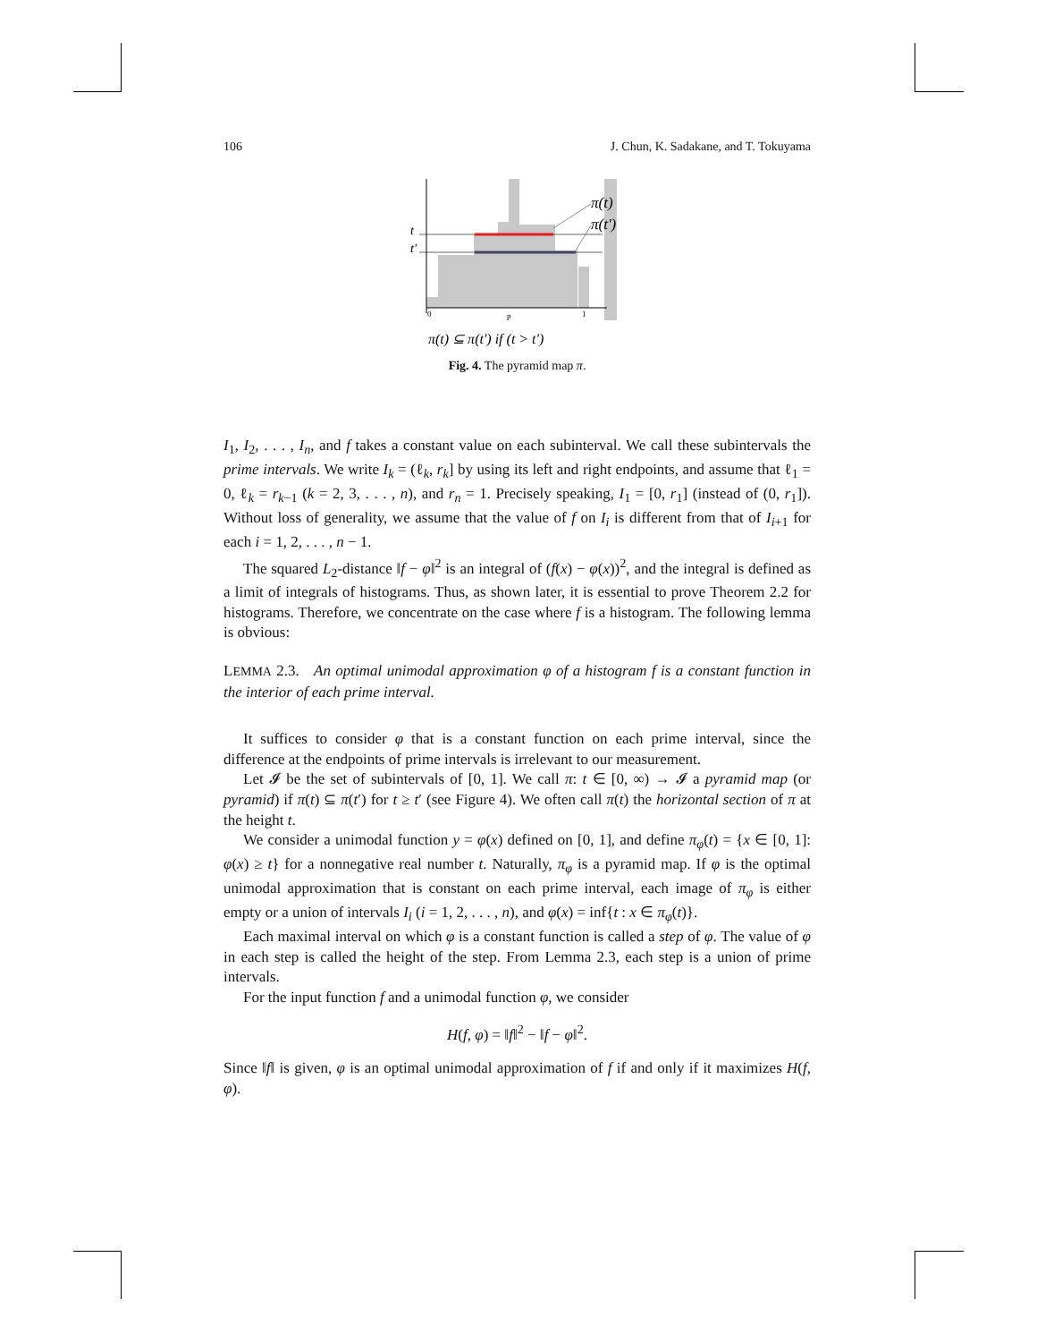106 J. Chun, K. Sadakane, and T. Tokuyama
π(t)
π(t')
t
t'
0
p
1
π(t) ⊆ π(t') if (t > t')
Fig. 4. The pyramid map π.
I<sub>1</sub>, I<sub>2</sub>, . . . , I<sub>n</sub>, and f takes a constant value on each subinterval. We call these subintervals the prime intervals. We write I<sub>k</sub> = (ℓ<sub>k</sub>, r<sub>k</sub>] by using its left and right endpoints, and assume that ℓ<sub>1</sub> = 0, ℓ<sub>k</sub> = r<sub>k−1</sub> (k = 2, 3, . . . , n), and r<sub>n</sub> = 1. Precisely speaking, I<sub>1</sub> = [0, r<sub>1</sub>] (instead of (0, r<sub>1</sub>]). Without loss of generality, we assume that the value of f on I<sub>i</sub> is different from that of I<sub>i+1</sub> for each i = 1, 2, . . . , n − 1.
The squared L<sub>2</sub>-distance ‖f − φ‖<sup>2</sup> is an integral of (f(x) − φ(x))<sup>2</sup>, and the integral is defined as a limit of integrals of histograms. Thus, as shown later, it is essential to prove Theorem 2.2 for histograms. Therefore, we concentrate on the case where f is a histogram. The following lemma is obvious:
LEMMA 2.3. An optimal unimodal approximation φ of a histogram f is a constant function in the interior of each prime interval.
It suffices to consider φ that is a constant function on each prime interval, since the difference at the endpoints of prime intervals is irrelevant to our measurement.
Let 𝓘 be the set of subintervals of [0, 1]. We call π: t ∈ [0, ∞) → 𝓘 a pyramid map (or pyramid) if π(t) ⊆ π(t′) for t ≥ t′ (see Figure 4). We often call π(t) the horizontal section of π at the height t.
We consider a unimodal function y = φ(x) defined on [0, 1], and define π<sub>φ</sub>(t) = {x ∈ [0, 1]: φ(x) ≥ t} for a nonnegative real number t. Naturally, π<sub>φ</sub> is a pyramid map. If φ is the optimal unimodal approximation that is constant on each prime interval, each image of π<sub>φ</sub> is either empty or a union of intervals I<sub>i</sub> (i = 1, 2, . . . , n), and φ(x) = inf{t : x ∈ π<sub>φ</sub>(t)}.
Each maximal interval on which φ is a constant function is called a step of φ. The value of φ in each step is called the height of the step. From Lemma 2.3, each step is a union of prime intervals.
For the input function f and a unimodal function φ, we consider
H(f, φ) = ‖f‖<sup>2</sup> − ‖f − φ‖<sup>2</sup>.
Since ‖f‖ is given, φ is an optimal unimodal approximation of f if and only if it maximizes H(f, φ).